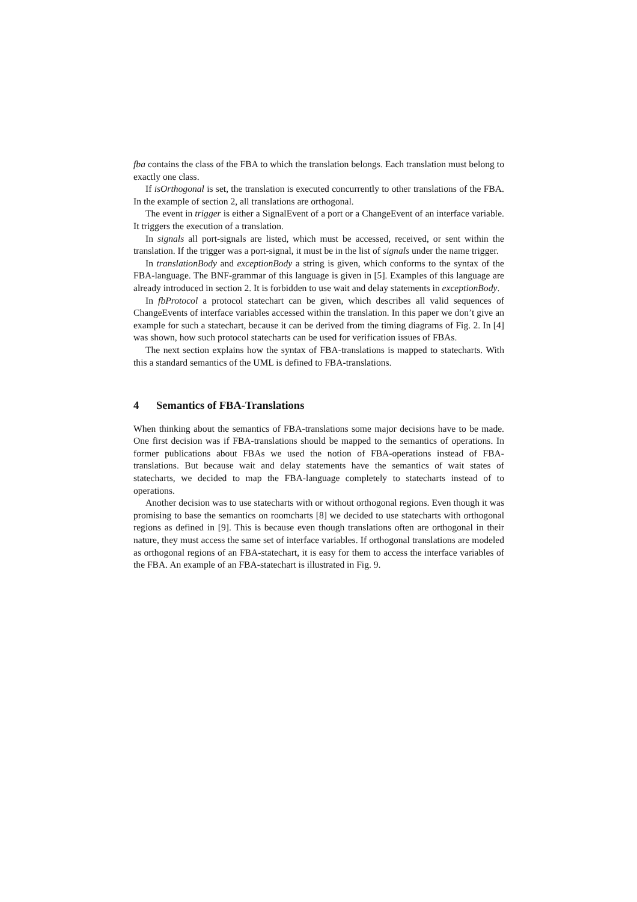fba contains the class of the FBA to which the translation belongs. Each translation must belong to exactly one class.
If isOrthogonal is set, the translation is executed concurrently to other translations of the FBA. In the example of section 2, all translations are orthogonal.
The event in trigger is either a SignalEvent of a port or a ChangeEvent of an interface variable. It triggers the execution of a translation.
In signals all port-signals are listed, which must be accessed, received, or sent within the translation. If the trigger was a port-signal, it must be in the list of signals under the name trigger.
In translationBody and exceptionBody a string is given, which conforms to the syntax of the FBA-language. The BNF-grammar of this language is given in [5]. Examples of this language are already introduced in section 2. It is forbidden to use wait and delay statements in exceptionBody.
In fbProtocol a protocol statechart can be given, which describes all valid sequences of ChangeEvents of interface variables accessed within the translation. In this paper we don’t give an example for such a statechart, because it can be derived from the timing diagrams of Fig. 2. In [4] was shown, how such protocol statecharts can be used for verification issues of FBAs.
The next section explains how the syntax of FBA-translations is mapped to statecharts. With this a standard semantics of the UML is defined to FBA-translations.
4 Semantics of FBA-Translations
When thinking about the semantics of FBA-translations some major decisions have to be made. One first decision was if FBA-translations should be mapped to the semantics of operations. In former publications about FBAs we used the notion of FBA-operations instead of FBA-translations. But because wait and delay statements have the semantics of wait states of statecharts, we decided to map the FBA-language completely to statecharts instead of to operations.
Another decision was to use statecharts with or without orthogonal regions. Even though it was promising to base the semantics on roomcharts [8] we decided to use statecharts with orthogonal regions as defined in [9]. This is because even though translations often are orthogonal in their nature, they must access the same set of interface variables. If orthogonal translations are modeled as orthogonal regions of an FBA-statechart, it is easy for them to access the interface variables of the FBA. An example of an FBA-statechart is illustrated in Fig. 9.